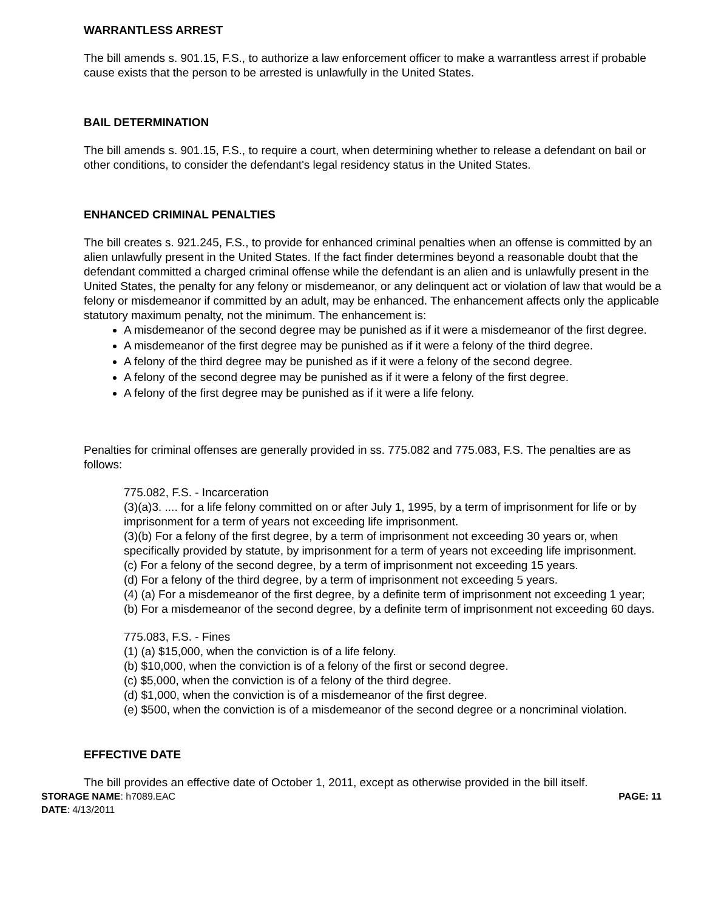WARRANTLESS ARREST
The bill amends s. 901.15, F.S., to authorize a law enforcement officer to make a warrantless arrest if probable cause exists that the person to be arrested is unlawfully in the United States.
BAIL DETERMINATION
The bill amends s. 901.15, F.S., to require a court, when determining whether to release a defendant on bail or other conditions, to consider the defendant's legal residency status in the United States.
ENHANCED CRIMINAL PENALTIES
The bill creates s. 921.245, F.S., to provide for enhanced criminal penalties when an offense is committed by an alien unlawfully present in the United States. If the fact finder determines beyond a reasonable doubt that the defendant committed a charged criminal offense while the defendant is an alien and is unlawfully present in the United States, the penalty for any felony or misdemeanor, or any delinquent act or violation of law that would be a felony or misdemeanor if committed by an adult, may be enhanced. The enhancement affects only the applicable statutory maximum penalty, not the minimum. The enhancement is:
A misdemeanor of the second degree may be punished as if it were a misdemeanor of the first degree.
A misdemeanor of the first degree may be punished as if it were a felony of the third degree.
A felony of the third degree may be punished as if it were a felony of the second degree.
A felony of the second degree may be punished as if it were a felony of the first degree.
A felony of the first degree may be punished as if it were a life felony.
Penalties for criminal offenses are generally provided in ss. 775.082 and 775.083, F.S. The penalties are as follows:
775.082, F.S. - Incarceration
(3)(a)3. .... for a life felony committed on or after July 1, 1995, by a term of imprisonment for life or by imprisonment for a term of years not exceeding life imprisonment.
(3)(b) For a felony of the first degree, by a term of imprisonment not exceeding 30 years or, when specifically provided by statute, by imprisonment for a term of years not exceeding life imprisonment.
(c) For a felony of the second degree, by a term of imprisonment not exceeding 15 years.
(d) For a felony of the third degree, by a term of imprisonment not exceeding 5 years.
(4) (a) For a misdemeanor of the first degree, by a definite term of imprisonment not exceeding 1 year;
(b) For a misdemeanor of the second degree, by a definite term of imprisonment not exceeding 60 days.
775.083, F.S. - Fines
(1) (a) $15,000, when the conviction is of a life felony.
(b) $10,000, when the conviction is of a felony of the first or second degree.
(c) $5,000, when the conviction is of a felony of the third degree.
(d) $1,000, when the conviction is of a misdemeanor of the first degree.
(e) $500, when the conviction is of a misdemeanor of the second degree or a noncriminal violation.
EFFECTIVE DATE
The bill provides an effective date of October 1, 2011, except as otherwise provided in the bill itself.
STORAGE NAME: h7089.EAC PAGE: 11
DATE: 4/13/2011